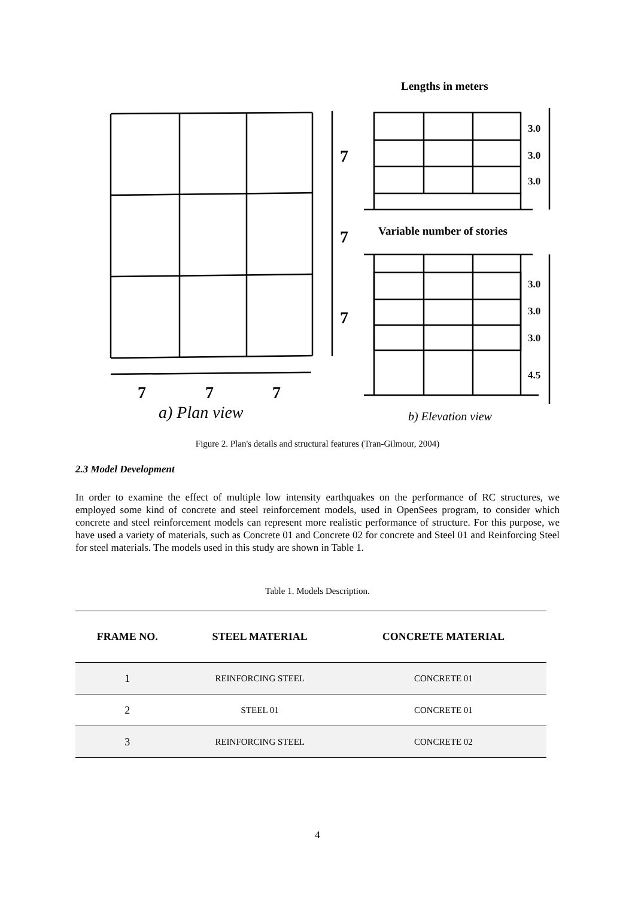Lengths in meters
7
7
7
7
7
7
3.0
3.0
3.0
Variable number of stories
3.0
3.0
3.0
4.5
a) Plan view
b) Elevation view
Figure 2. Plan's details and structural features (Tran-Gilmour, 2004)
2.3 Model Development
In order to examine the effect of multiple low intensity earthquakes on the performance of RC structures, we employed some kind of concrete and steel reinforcement models, used in OpenSees program, to consider which concrete and steel reinforcement models can represent more realistic performance of structure. For this purpose, we have used a variety of materials, such as Concrete 01 and Concrete 02 for concrete and Steel 01 and Reinforcing Steel for steel materials. The models used in this study are shown in Table 1.
Table 1. Models Description.
| FRAME NO. | STEEL MATERIAL | CONCRETE MATERIAL |
| --- | --- | --- |
| 1 | REINFORCING STEEL | CONCRETE 01 |
| 2 | STEEL 01 | CONCRETE 01 |
| 3 | REINFORCING STEEL | CONCRETE 02 |
4